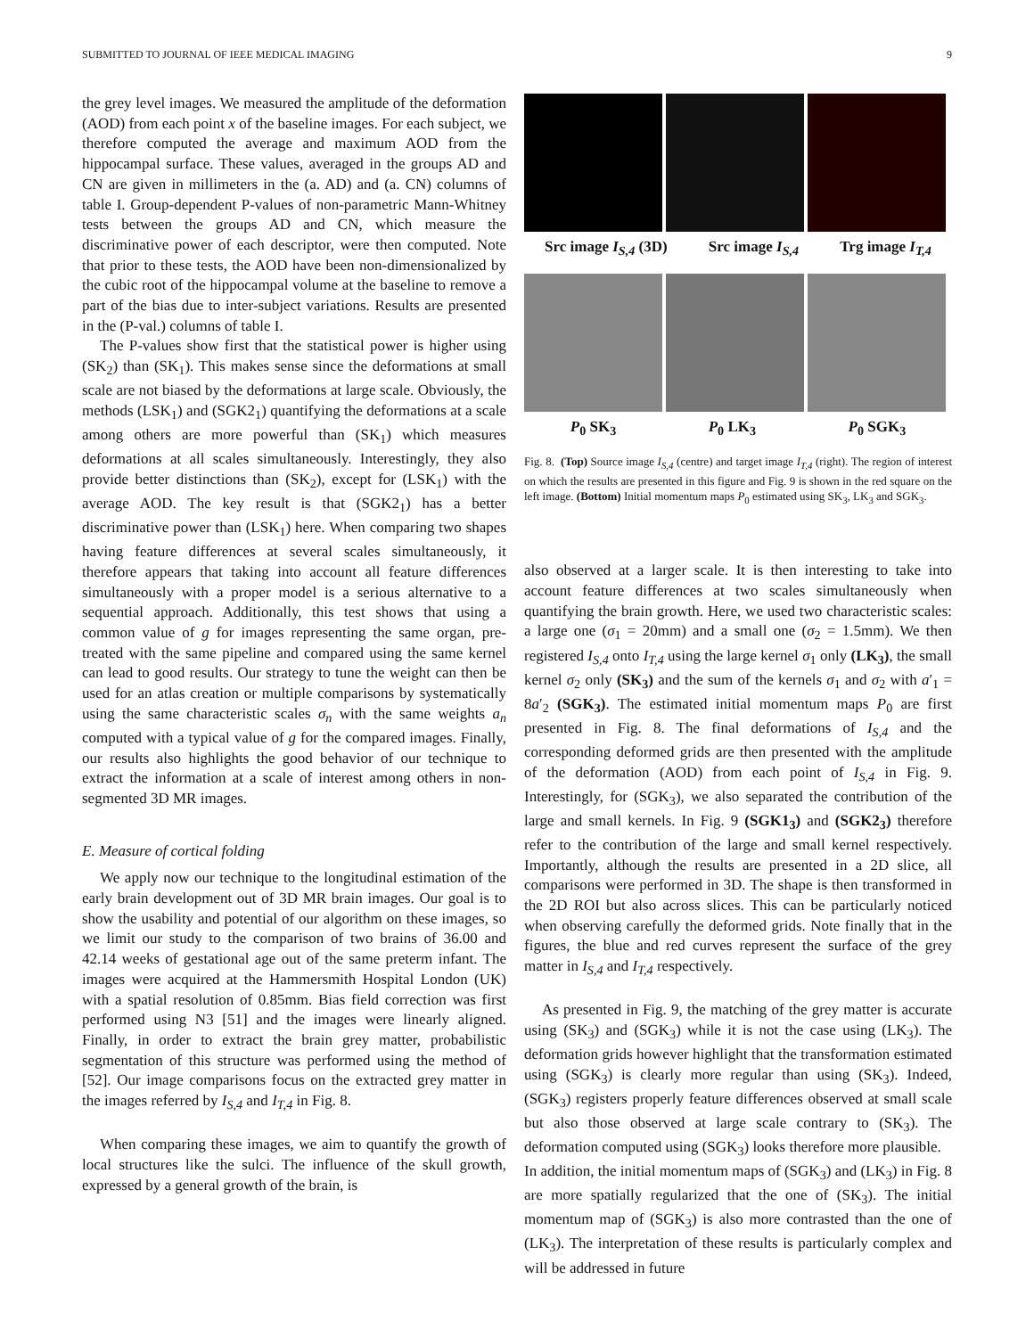SUBMITTED TO JOURNAL OF IEEE MEDICAL IMAGING 9
the grey level images. We measured the amplitude of the deformation (AOD) from each point x of the baseline images. For each subject, we therefore computed the average and maximum AOD from the hippocampal surface. These values, averaged in the groups AD and CN are given in millimeters in the (a. AD) and (a. CN) columns of table I. Group-dependent P-values of non-parametric Mann-Whitney tests between the groups AD and CN, which measure the discriminative power of each descriptor, were then computed. Note that prior to these tests, the AOD have been non-dimensionalized by the cubic root of the hippocampal volume at the baseline to remove a part of the bias due to inter-subject variations. Results are presented in the (P-val.) columns of table I.
The P-values show first that the statistical power is higher using (SK<sub>2</sub>) than (SK<sub>1</sub>). This makes sense since the deformations at small scale are not biased by the deformations at large scale. Obviously, the methods (LSK<sub>1</sub>) and (SGK2<sub>1</sub>) quantifying the deformations at a scale among others are more powerful than (SK<sub>1</sub>) which measures deformations at all scales simultaneously. Interestingly, they also provide better distinctions than (SK<sub>2</sub>), except for (LSK<sub>1</sub>) with the average AOD. The key result is that (SGK2<sub>1</sub>) has a better discriminative power than (LSK<sub>1</sub>) here. When comparing two shapes having feature differences at several scales simultaneously, it therefore appears that taking into account all feature differences simultaneously with a proper model is a serious alternative to a sequential approach. Additionally, this test shows that using a common value of g for images representing the same organ, pre-treated with the same pipeline and compared using the same kernel can lead to good results. Our strategy to tune the weight can then be used for an atlas creation or multiple comparisons by systematically using the same characteristic scales σ<sub>n</sub> with the same weights a<sub>n</sub> computed with a typical value of g for the compared images. Finally, our results also highlights the good behavior of our technique to extract the information at a scale of interest among others in non-segmented 3D MR images.
E. Measure of cortical folding
We apply now our technique to the longitudinal estimation of the early brain development out of 3D MR brain images. Our goal is to show the usability and potential of our algorithm on these images, so we limit our study to the comparison of two brains of 36.00 and 42.14 weeks of gestational age out of the same preterm infant. The images were acquired at the Hammersmith Hospital London (UK) with a spatial resolution of 0.85mm. Bias field correction was first performed using N3 [51] and the images were linearly aligned. Finally, in order to extract the brain grey matter, probabilistic segmentation of this structure was performed using the method of [52]. Our image comparisons focus on the extracted grey matter in the images referred by I<sub>S,4</sub> and I<sub>T,4</sub> in Fig. 8.
When comparing these images, we aim to quantify the growth of local structures like the sulci. The influence of the skull growth, expressed by a general growth of the brain, is
Src image I<sub>S,4</sub> (3D) Src image I<sub>S,4</sub> Trg image I<sub>T,4</sub>
P<sub>0</sub> SK<sub>3</sub> P<sub>0</sub> LK<sub>3</sub> P<sub>0</sub> SGK<sub>3</sub>
Fig. 8. (Top) Source image I<sub>S,4</sub> (centre) and target image I<sub>T,4</sub> (right). The region of interest on which the results are presented in this figure and Fig. 9 is shown in the red square on the left image. (Bottom) Initial momentum maps P<sub>0</sub> estimated using SK<sub>3</sub>, LK<sub>3</sub> and SGK<sub>3</sub>.
also observed at a larger scale. It is then interesting to take into account feature differences at two scales simultaneously when quantifying the brain growth. Here, we used two characteristic scales: a large one (σ<sub>1</sub> = 20mm) and a small one (σ<sub>2</sub> = 1.5mm). We then registered I<sub>S,4</sub> onto I<sub>T,4</sub> using the large kernel σ<sub>1</sub> only (LK<sub>3</sub>), the small kernel σ<sub>2</sub> only (SK<sub>3</sub>) and the sum of the kernels σ<sub>1</sub> and σ<sub>2</sub> with a′<sub>1</sub> = 8a′<sub>2</sub> (SGK<sub>3</sub>). The estimated initial momentum maps P<sub>0</sub> are first presented in Fig. 8. The final deformations of I<sub>S,4</sub> and the corresponding deformed grids are then presented with the amplitude of the deformation (AOD) from each point of I<sub>S,4</sub> in Fig. 9. Interestingly, for (SGK<sub>3</sub>), we also separated the contribution of the large and small kernels. In Fig. 9 (SGK1<sub>3</sub>) and (SGK2<sub>3</sub>) therefore refer to the contribution of the large and small kernel respectively. Importantly, although the results are presented in a 2D slice, all comparisons were performed in 3D. The shape is then transformed in the 2D ROI but also across slices. This can be particularly noticed when observing carefully the deformed grids. Note finally that in the figures, the blue and red curves represent the surface of the grey matter in I<sub>S,4</sub> and I<sub>T,4</sub> respectively.
As presented in Fig. 9, the matching of the grey matter is accurate using (SK<sub>3</sub>) and (SGK<sub>3</sub>) while it is not the case using (LK<sub>3</sub>). The deformation grids however highlight that the transformation estimated using (SGK<sub>3</sub>) is clearly more regular than using (SK<sub>3</sub>). Indeed, (SGK<sub>3</sub>) registers properly feature differences observed at small scale but also those observed at large scale contrary to (SK<sub>3</sub>). The deformation computed using (SGK<sub>3</sub>) looks therefore more plausible.
In addition, the initial momentum maps of (SGK<sub>3</sub>) and (LK<sub>3</sub>) in Fig. 8 are more spatially regularized that the one of (SK<sub>3</sub>). The initial momentum map of (SGK<sub>3</sub>) is also more contrasted than the one of (LK<sub>3</sub>). The interpretation of these results is particularly complex and will be addressed in future